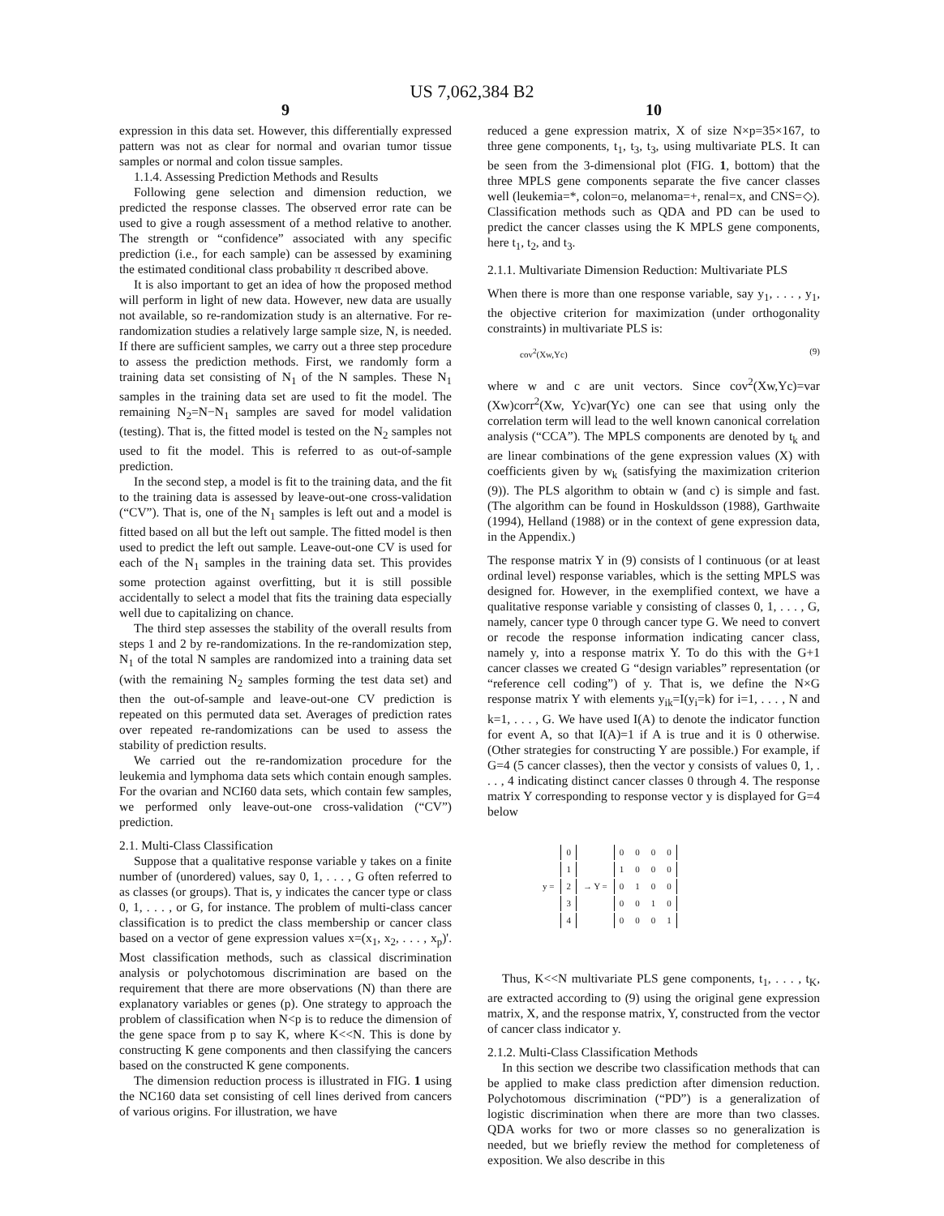US 7,062,384 B2
9
expression in this data set. However, this differentially expressed pattern was not as clear for normal and ovarian tumor tissue samples or normal and colon tissue samples.
1.1.4. Assessing Prediction Methods and Results
Following gene selection and dimension reduction, we predicted the response classes. The observed error rate can be used to give a rough assessment of a method relative to another. The strength or “confidence” associated with any specific prediction (i.e., for each sample) can be assessed by examining the estimated conditional class probability π described above.
It is also important to get an idea of how the proposed method will perform in light of new data. However, new data are usually not available, so re-randomization study is an alternative. For re-randomization studies a relatively large sample size, N, is needed. If there are sufficient samples, we carry out a three step procedure to assess the prediction methods. First, we randomly form a training data set consisting of N<sub>1</sub> of the N samples. These N<sub>1</sub> samples in the training data set are used to fit the model. The remaining N<sub>2</sub>=N−N<sub>1</sub> samples are saved for model validation (testing). That is, the fitted model is tested on the N<sub>2</sub> samples not used to fit the model. This is referred to as out-of-sample prediction.
In the second step, a model is fit to the training data, and the fit to the training data is assessed by leave-out-one cross-validation (“CV”). That is, one of the N<sub>1</sub> samples is left out and a model is fitted based on all but the left out sample. The fitted model is then used to predict the left out sample. Leave-out-one CV is used for each of the N<sub>1</sub> samples in the training data set. This provides some protection against overfitting, but it is still possible accidentally to select a model that fits the training data especially well due to capitalizing on chance.
The third step assesses the stability of the overall results from steps 1 and 2 by re-randomizations. In the re-randomization step, N<sub>1</sub> of the total N samples are randomized into a training data set (with the remaining N<sub>2</sub> samples forming the test data set) and then the out-of-sample and leave-out-one CV prediction is repeated on this permuted data set. Averages of prediction rates over repeated re-randomizations can be used to assess the stability of prediction results.
We carried out the re-randomization procedure for the leukemia and lymphoma data sets which contain enough samples. For the ovarian and NCI60 data sets, which contain few samples, we performed only leave-out-one cross-validation (“CV”) prediction.
2.1. Multi-Class Classification
Suppose that a qualitative response variable y takes on a finite number of (unordered) values, say 0, 1, . . . , G often referred to as classes (or groups). That is, y indicates the cancer type or class 0, 1, . . . , or G, for instance. The problem of multi-class cancer classification is to predict the class membership or cancer class based on a vector of gene expression values x=(x<sub>1</sub>, x<sub>2</sub>, . . . , x<sub>p</sub>)'. Most classification methods, such as classical discrimination analysis or polychotomous discrimination are based on the requirement that there are more observations (N) than there are explanatory variables or genes (p). One strategy to approach the problem of classification when N<p is to reduce the dimension of the gene space from p to say K, where K<<N. This is done by constructing K gene components and then classifying the cancers based on the constructed K gene components.
The dimension reduction process is illustrated in FIG. 1 using the NC160 data set consisting of cell lines derived from cancers of various origins. For illustration, we have
10
reduced a gene expression matrix, X of size N×p=35×167, to three gene components, t<sub>1</sub>, t<sub>3</sub>, t<sub>3</sub>, using multivariate PLS. It can be seen from the 3-dimensional plot (FIG. 1, bottom) that the three MPLS gene components separate the five cancer classes well (leukemia=*, colon=o, melanoma=+, renal=x, and CNS=◇). Classification methods such as QDA and PD can be used to predict the cancer classes using the K MPLS gene components, here t<sub>1</sub>, t<sub>2</sub>, and t<sub>3</sub>.
2.1.1. Multivariate Dimension Reduction: Multivariate PLS
When there is more than one response variable, say y<sub>1</sub>, . . . , y<sub>1</sub>, the objective criterion for maximization (under orthogonality constraints) in multivariate PLS is:
cov<sup>2</sup>(Xw,Yc) (9)
where w and c are unit vectors. Since cov<sup>2</sup>(Xw,Yc)=var (Xw)corr<sup>2</sup>(Xw, Yc)var(Yc) one can see that using only the correlation term will lead to the well known canonical correlation analysis (“CCA”). The MPLS components are denoted by t<sub>k</sub> and are linear combinations of the gene expression values (X) with coefficients given by w<sub>k</sub> (satisfying the maximization criterion (9)). The PLS algorithm to obtain w (and c) is simple and fast. (The algorithm can be found in Hoskuldsson (1988), Garthwaite (1994), Helland (1988) or in the context of gene expression data, in the Appendix.)
The response matrix Y in (9) consists of l continuous (or at least ordinal level) response variables, which is the setting MPLS was designed for. However, in the exemplified context, we have a qualitative response variable y consisting of classes 0, 1, . . . , G, namely, cancer type 0 through cancer type G. We need to convert or recode the response information indicating cancer class, namely y, into a response matrix Y. To do this with the G+1 cancer classes we created G “design variables” representation (or “reference cell coding”) of y. That is, we define the N×G response matrix Y with elements y<sub>ik</sub>=I(y<sub>i</sub>=k) for i=1, . . . , N and k=1, . . . , G. We have used I(A) to denote the indicator function for event A, so that I(A)=1 if A is true and it is 0 otherwise. (Other strategies for constructing Y are possible.) For example, if G=4 (5 cancer classes), then the vector y consists of values 0, 1, . . . , 4 indicating distinct cancer classes 0 through 4. The response matrix Y corresponding to response vector y is displayed for G=4 below
| y = | 0 | → Y = | 0 | 0 | 0 | 0 |
| | 1 | | 1 | 0 | 0 | 0 |
| | 2 | | 0 | 1 | 0 | 0 |
| | 3 | | 0 | 0 | 1 | 0 |
| | 4 | | 0 | 0 | 0 | 1 |
Thus, K<<N multivariate PLS gene components, t<sub>1</sub>, . . . , t<sub>K</sub>, are extracted according to (9) using the original gene expression matrix, X, and the response matrix, Y, constructed from the vector of cancer class indicator y.
2.1.2. Multi-Class Classification Methods
In this section we describe two classification methods that can be applied to make class prediction after dimension reduction. Polychotomous discrimination (“PD”) is a generalization of logistic discrimination when there are more than two classes. QDA works for two or more classes so no generalization is needed, but we briefly review the method for completeness of exposition. We also describe in this